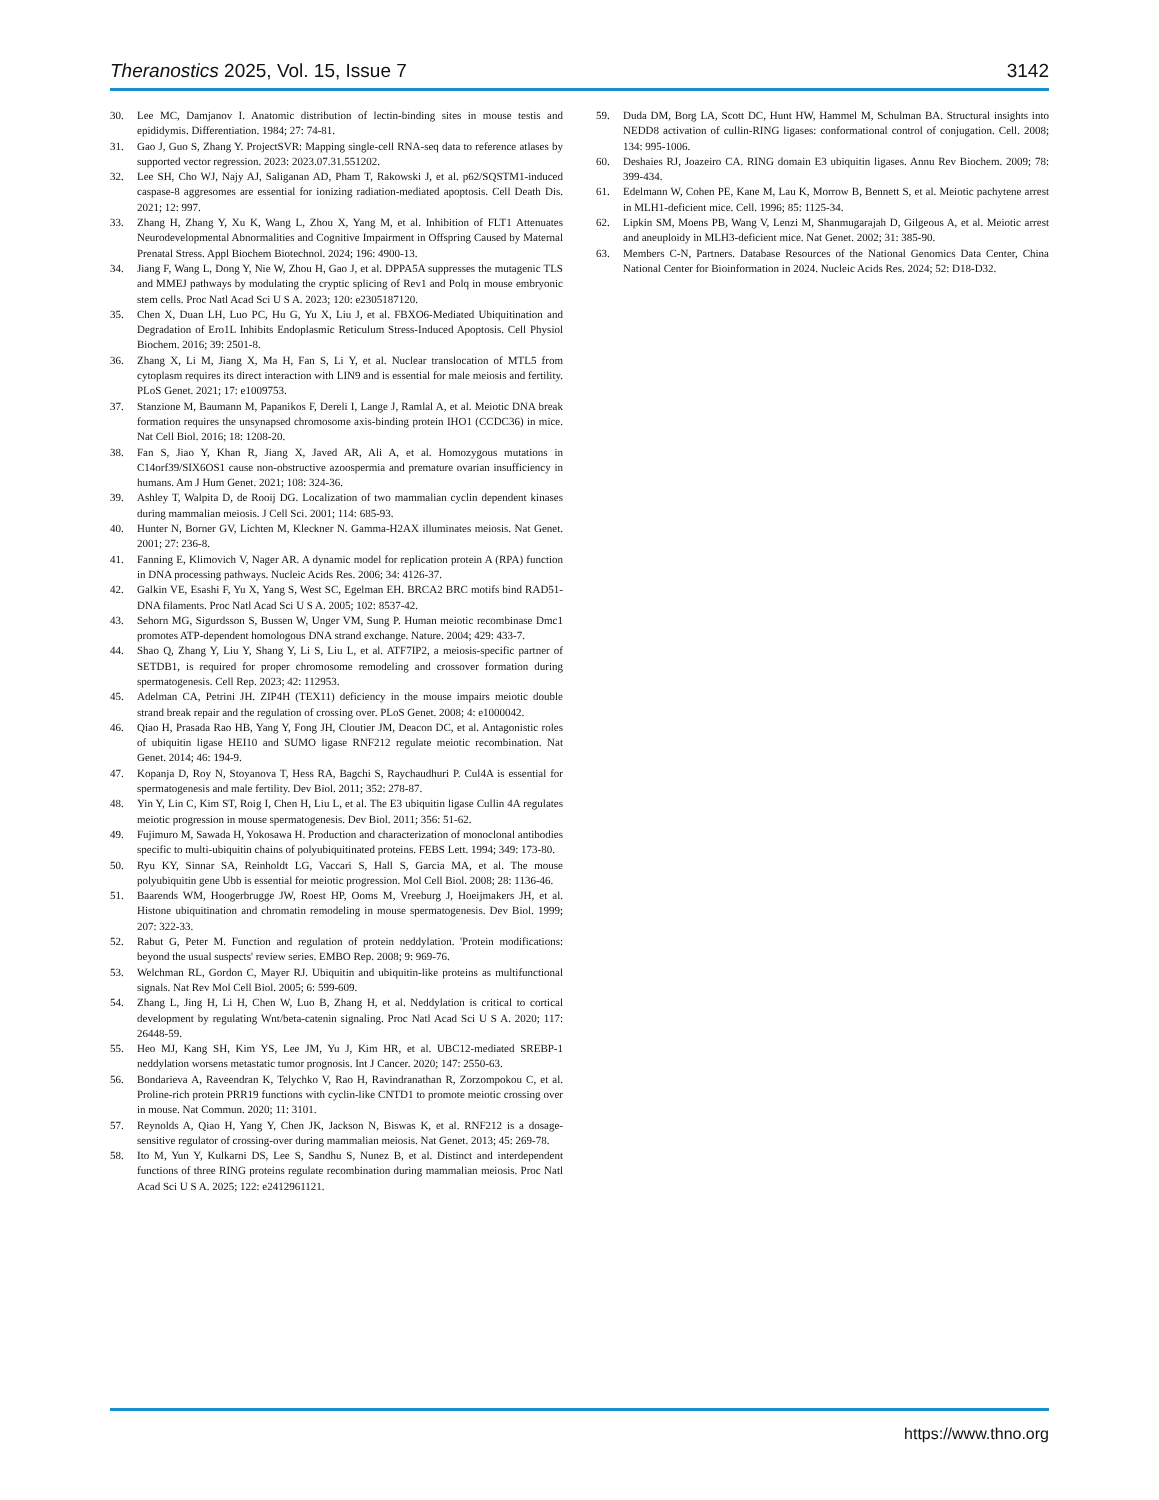Theranostics 2025, Vol. 15, Issue 7 3142
30. Lee MC, Damjanov I. Anatomic distribution of lectin-binding sites in mouse testis and epididymis. Differentiation. 1984; 27: 74-81.
31. Gao J, Guo S, Zhang Y. ProjectSVR: Mapping single-cell RNA-seq data to reference atlases by supported vector regression. 2023: 2023.07.31.551202.
32. Lee SH, Cho WJ, Najy AJ, Saliganan AD, Pham T, Rakowski J, et al. p62/SQSTM1-induced caspase-8 aggresomes are essential for ionizing radiation-mediated apoptosis. Cell Death Dis. 2021; 12: 997.
33. Zhang H, Zhang Y, Xu K, Wang L, Zhou X, Yang M, et al. Inhibition of FLT1 Attenuates Neurodevelopmental Abnormalities and Cognitive Impairment in Offspring Caused by Maternal Prenatal Stress. Appl Biochem Biotechnol. 2024; 196: 4900-13.
34. Jiang F, Wang L, Dong Y, Nie W, Zhou H, Gao J, et al. DPPA5A suppresses the mutagenic TLS and MMEJ pathways by modulating the cryptic splicing of Rev1 and Polq in mouse embryonic stem cells. Proc Natl Acad Sci U S A. 2023; 120: e2305187120.
35. Chen X, Duan LH, Luo PC, Hu G, Yu X, Liu J, et al. FBXO6-Mediated Ubiquitination and Degradation of Ero1L Inhibits Endoplasmic Reticulum Stress-Induced Apoptosis. Cell Physiol Biochem. 2016; 39: 2501-8.
36. Zhang X, Li M, Jiang X, Ma H, Fan S, Li Y, et al. Nuclear translocation of MTL5 from cytoplasm requires its direct interaction with LIN9 and is essential for male meiosis and fertility. PLoS Genet. 2021; 17: e1009753.
37. Stanzione M, Baumann M, Papanikos F, Dereli I, Lange J, Ramlal A, et al. Meiotic DNA break formation requires the unsynapsed chromosome axis-binding protein IHO1 (CCDC36) in mice. Nat Cell Biol. 2016; 18: 1208-20.
38. Fan S, Jiao Y, Khan R, Jiang X, Javed AR, Ali A, et al. Homozygous mutations in C14orf39/SIX6OS1 cause non-obstructive azoospermia and premature ovarian insufficiency in humans. Am J Hum Genet. 2021; 108: 324-36.
39. Ashley T, Walpita D, de Rooij DG. Localization of two mammalian cyclin dependent kinases during mammalian meiosis. J Cell Sci. 2001; 114: 685-93.
40. Hunter N, Borner GV, Lichten M, Kleckner N. Gamma-H2AX illuminates meiosis. Nat Genet. 2001; 27: 236-8.
41. Fanning E, Klimovich V, Nager AR. A dynamic model for replication protein A (RPA) function in DNA processing pathways. Nucleic Acids Res. 2006; 34: 4126-37.
42. Galkin VE, Esashi F, Yu X, Yang S, West SC, Egelman EH. BRCA2 BRC motifs bind RAD51-DNA filaments. Proc Natl Acad Sci U S A. 2005; 102: 8537-42.
43. Sehorn MG, Sigurdsson S, Bussen W, Unger VM, Sung P. Human meiotic recombinase Dmc1 promotes ATP-dependent homologous DNA strand exchange. Nature. 2004; 429: 433-7.
44. Shao Q, Zhang Y, Liu Y, Shang Y, Li S, Liu L, et al. ATF7IP2, a meiosis-specific partner of SETDB1, is required for proper chromosome remodeling and crossover formation during spermatogenesis. Cell Rep. 2023; 42: 112953.
45. Adelman CA, Petrini JH. ZIP4H (TEX11) deficiency in the mouse impairs meiotic double strand break repair and the regulation of crossing over. PLoS Genet. 2008; 4: e1000042.
46. Qiao H, Prasada Rao HB, Yang Y, Fong JH, Cloutier JM, Deacon DC, et al. Antagonistic roles of ubiquitin ligase HEI10 and SUMO ligase RNF212 regulate meiotic recombination. Nat Genet. 2014; 46: 194-9.
47. Kopanja D, Roy N, Stoyanova T, Hess RA, Bagchi S, Raychaudhuri P. Cul4A is essential for spermatogenesis and male fertility. Dev Biol. 2011; 352: 278-87.
48. Yin Y, Lin C, Kim ST, Roig I, Chen H, Liu L, et al. The E3 ubiquitin ligase Cullin 4A regulates meiotic progression in mouse spermatogenesis. Dev Biol. 2011; 356: 51-62.
49. Fujimuro M, Sawada H, Yokosawa H. Production and characterization of monoclonal antibodies specific to multi-ubiquitin chains of polyubiquitinated proteins. FEBS Lett. 1994; 349: 173-80.
50. Ryu KY, Sinnar SA, Reinholdt LG, Vaccari S, Hall S, Garcia MA, et al. The mouse polyubiquitin gene Ubb is essential for meiotic progression. Mol Cell Biol. 2008; 28: 1136-46.
51. Baarends WM, Hoogerbrugge JW, Roest HP, Ooms M, Vreeburg J, Hoeijmakers JH, et al. Histone ubiquitination and chromatin remodeling in mouse spermatogenesis. Dev Biol. 1999; 207: 322-33.
52. Rabut G, Peter M. Function and regulation of protein neddylation. 'Protein modifications: beyond the usual suspects' review series. EMBO Rep. 2008; 9: 969-76.
53. Welchman RL, Gordon C, Mayer RJ. Ubiquitin and ubiquitin-like proteins as multifunctional signals. Nat Rev Mol Cell Biol. 2005; 6: 599-609.
54. Zhang L, Jing H, Li H, Chen W, Luo B, Zhang H, et al. Neddylation is critical to cortical development by regulating Wnt/beta-catenin signaling. Proc Natl Acad Sci U S A. 2020; 117: 26448-59.
55. Heo MJ, Kang SH, Kim YS, Lee JM, Yu J, Kim HR, et al. UBC12-mediated SREBP-1 neddylation worsens metastatic tumor prognosis. Int J Cancer. 2020; 147: 2550-63.
56. Bondarieva A, Raveendran K, Telychko V, Rao H, Ravindranathan R, Zorzompokou C, et al. Proline-rich protein PRR19 functions with cyclin-like CNTD1 to promote meiotic crossing over in mouse. Nat Commun. 2020; 11: 3101.
57. Reynolds A, Qiao H, Yang Y, Chen JK, Jackson N, Biswas K, et al. RNF212 is a dosage-sensitive regulator of crossing-over during mammalian meiosis. Nat Genet. 2013; 45: 269-78.
58. Ito M, Yun Y, Kulkarni DS, Lee S, Sandhu S, Nunez B, et al. Distinct and interdependent functions of three RING proteins regulate recombination during mammalian meiosis. Proc Natl Acad Sci U S A. 2025; 122: e2412961121.
59. Duda DM, Borg LA, Scott DC, Hunt HW, Hammel M, Schulman BA. Structural insights into NEDD8 activation of cullin-RING ligases: conformational control of conjugation. Cell. 2008; 134: 995-1006.
60. Deshaies RJ, Joazeiro CA. RING domain E3 ubiquitin ligases. Annu Rev Biochem. 2009; 78: 399-434.
61. Edelmann W, Cohen PE, Kane M, Lau K, Morrow B, Bennett S, et al. Meiotic pachytene arrest in MLH1-deficient mice. Cell. 1996; 85: 1125-34.
62. Lipkin SM, Moens PB, Wang V, Lenzi M, Shanmugarajah D, Gilgeous A, et al. Meiotic arrest and aneuploidy in MLH3-deficient mice. Nat Genet. 2002; 31: 385-90.
63. Members C-N, Partners. Database Resources of the National Genomics Data Center, China National Center for Bioinformation in 2024. Nucleic Acids Res. 2024; 52: D18-D32.
https://www.thno.org